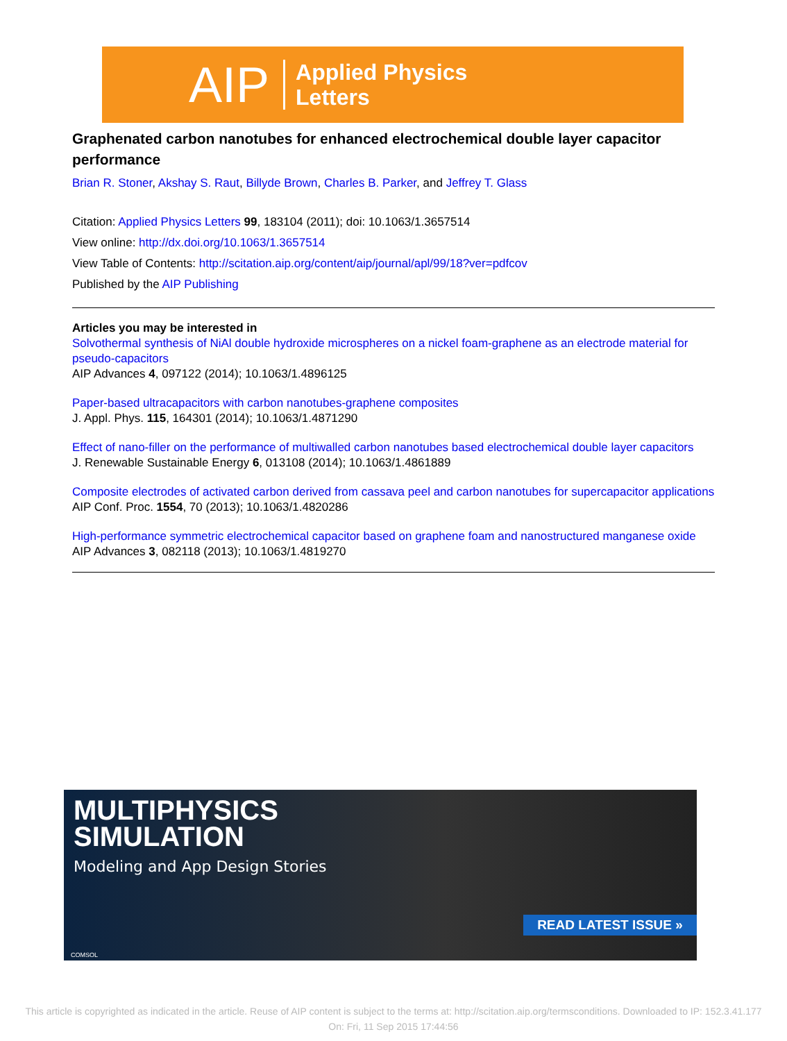AIP Applied Physics
Letters
Graphenated carbon nanotubes for enhanced electrochemical double layer capacitor performance
Brian R. Stoner, Akshay S. Raut, Billyde Brown, Charles B. Parker, and Jeffrey T. Glass
Citation: Applied Physics Letters 99, 183104 (2011); doi: 10.1063/1.3657514
View online: http://dx.doi.org/10.1063/1.3657514
View Table of Contents: http://scitation.aip.org/content/aip/journal/apl/99/18?ver=pdfcov
Published by the AIP Publishing
Articles you may be interested in
Solvothermal synthesis of NiAl double hydroxide microspheres on a nickel foam-graphene as an electrode material for pseudo-capacitors
AIP Advances 4, 097122 (2014); 10.1063/1.4896125
Paper-based ultracapacitors with carbon nanotubes-graphene composites
J. Appl. Phys. 115, 164301 (2014); 10.1063/1.4871290
Effect of nano-filler on the performance of multiwalled carbon nanotubes based electrochemical double layer capacitors
J. Renewable Sustainable Energy 6, 013108 (2014); 10.1063/1.4861889
Composite electrodes of activated carbon derived from cassava peel and carbon nanotubes for supercapacitor applications
AIP Conf. Proc. 1554, 70 (2013); 10.1063/1.4820286
High-performance symmetric electrochemical capacitor based on graphene foam and nanostructured manganese oxide
AIP Advances 3, 082118 (2013); 10.1063/1.4819270
MULTIPHYSICS
SIMULATION
Modeling and App Design Stories
READ LATEST ISSUE »
COMSOL
This article is copyrighted as indicated in the article. Reuse of AIP content is subject to the terms at: http://scitation.aip.org/termsconditions. Downloaded to IP: 152.3.41.177
On: Fri, 11 Sep 2015 17:44:56